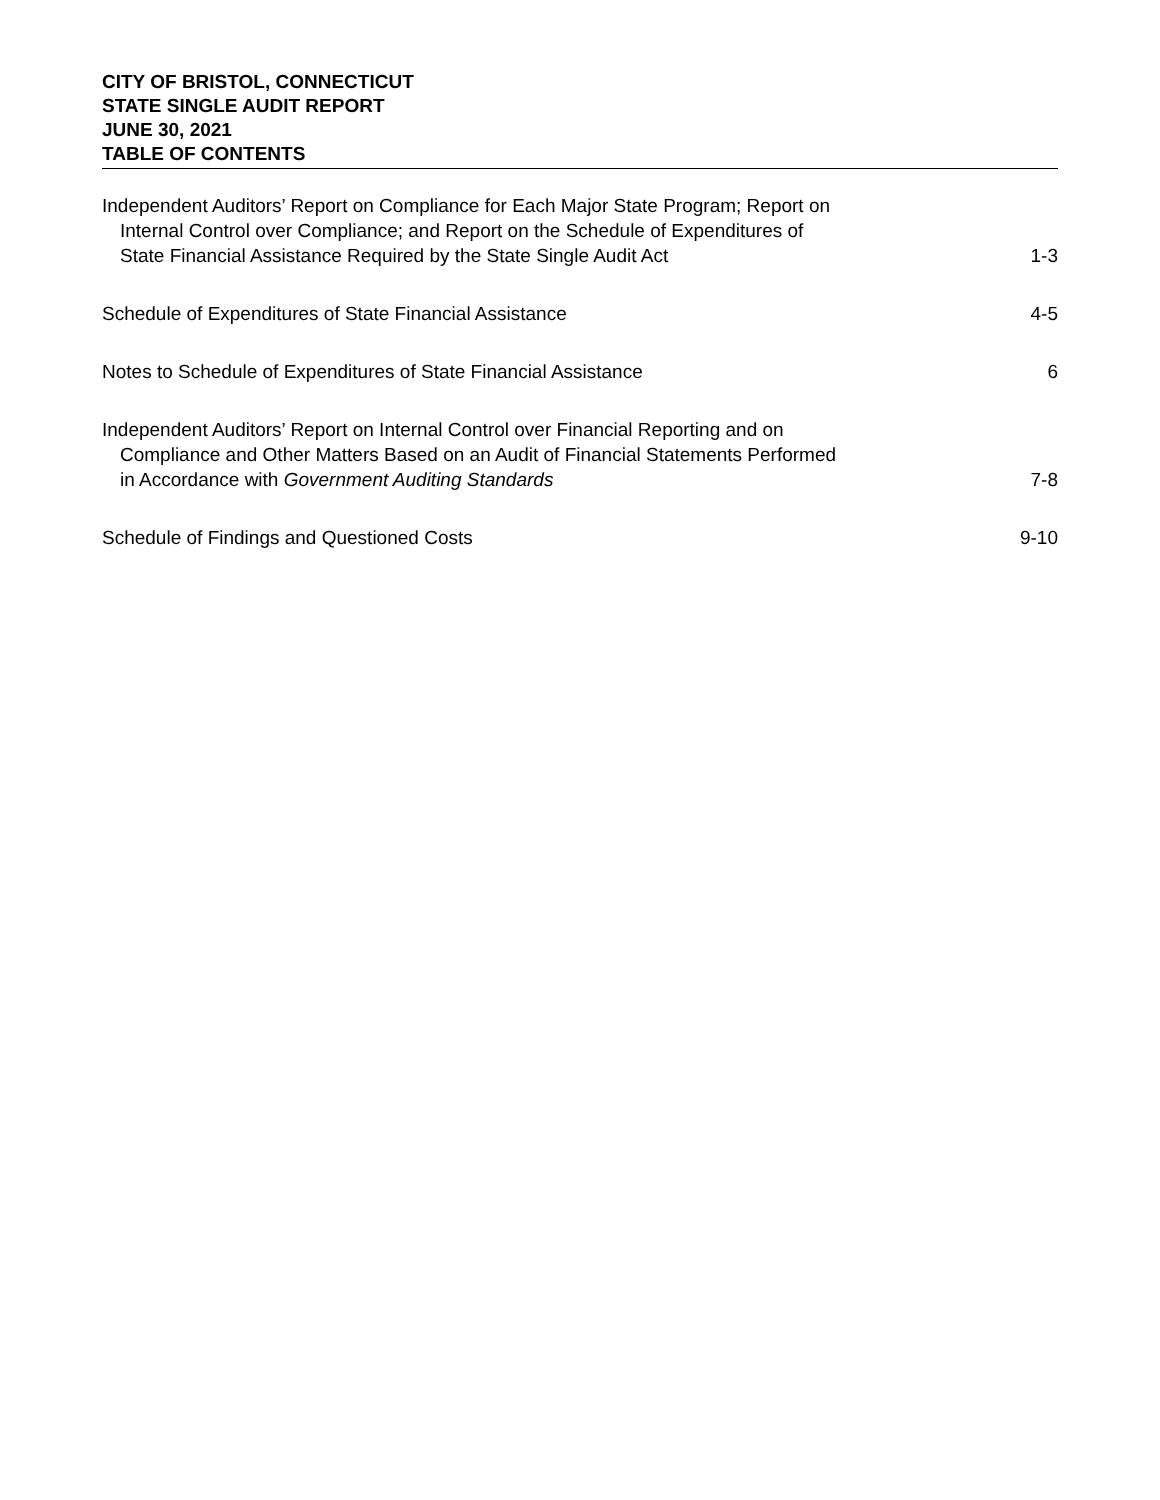CITY OF BRISTOL, CONNECTICUT
STATE SINGLE AUDIT REPORT
JUNE 30, 2021
TABLE OF CONTENTS
Independent Auditors’ Report on Compliance for Each Major State Program; Report on
Internal Control over Compliance; and Report on the Schedule of Expenditures of
State Financial Assistance Required by the State Single Audit Act
1-3
Schedule of Expenditures of State Financial Assistance
4-5
Notes to Schedule of Expenditures of State Financial Assistance
6
Independent Auditors’ Report on Internal Control over Financial Reporting and on
Compliance and Other Matters Based on an Audit of Financial Statements Performed
in Accordance with Government Auditing Standards
7-8
Schedule of Findings and Questioned Costs
9-10